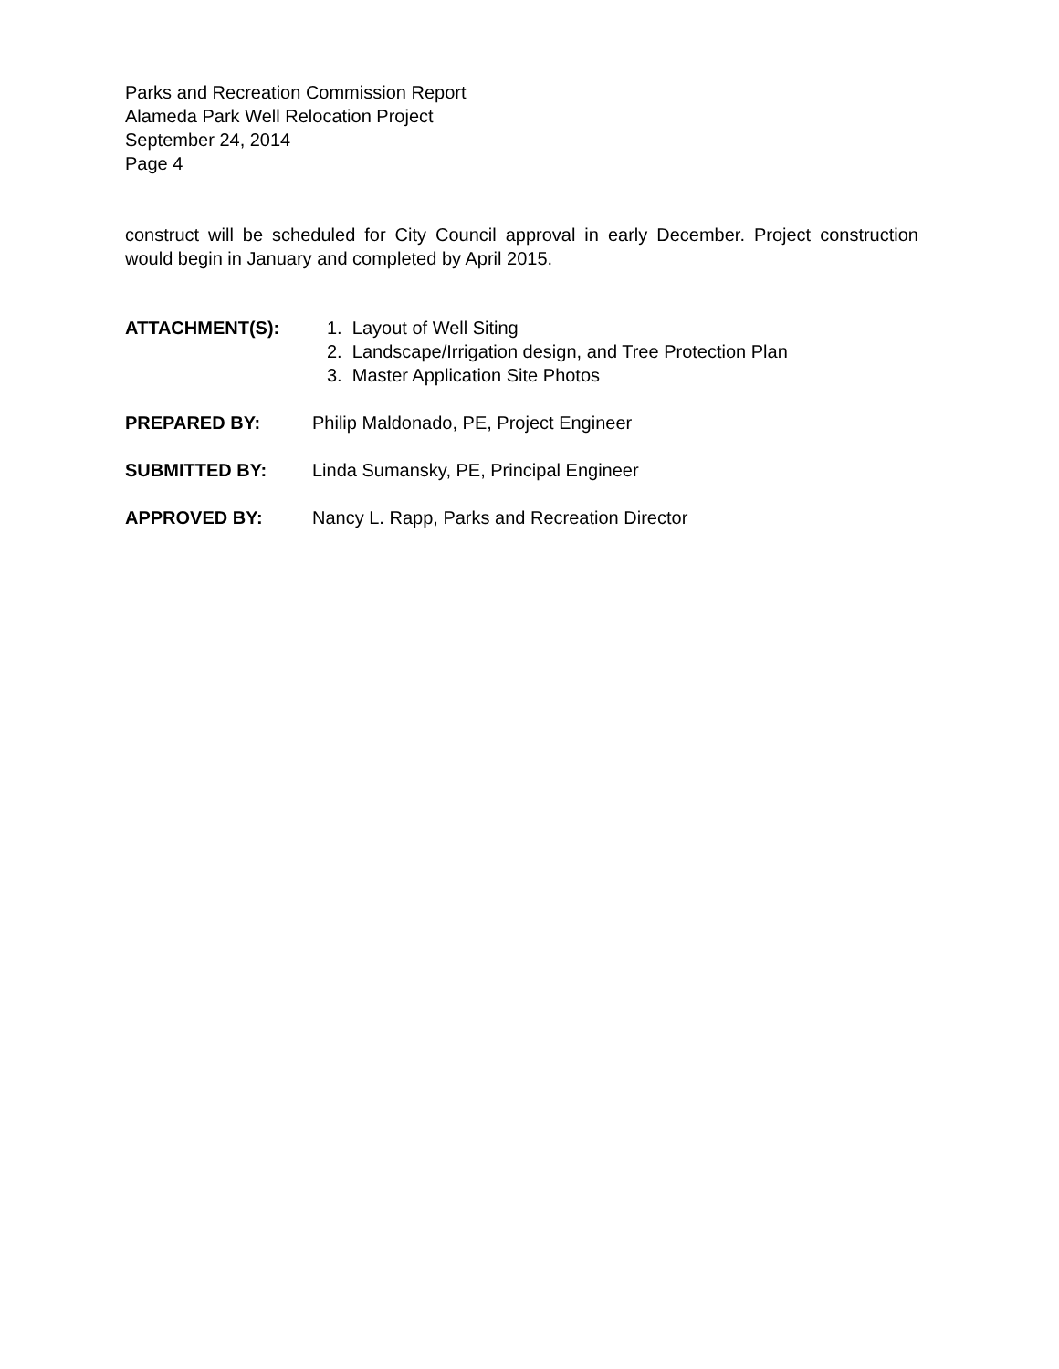Parks and Recreation Commission Report
Alameda Park Well Relocation Project
September 24, 2014
Page 4
construct will be scheduled for City Council approval in early December. Project construction would begin in January and completed by April 2015.
ATTACHMENT(S): 1. Layout of Well Siting
2. Landscape/Irrigation design, and Tree Protection Plan
3. Master Application Site Photos
PREPARED BY: Philip Maldonado, PE, Project Engineer
SUBMITTED BY: Linda Sumansky, PE, Principal Engineer
APPROVED BY: Nancy L. Rapp, Parks and Recreation Director